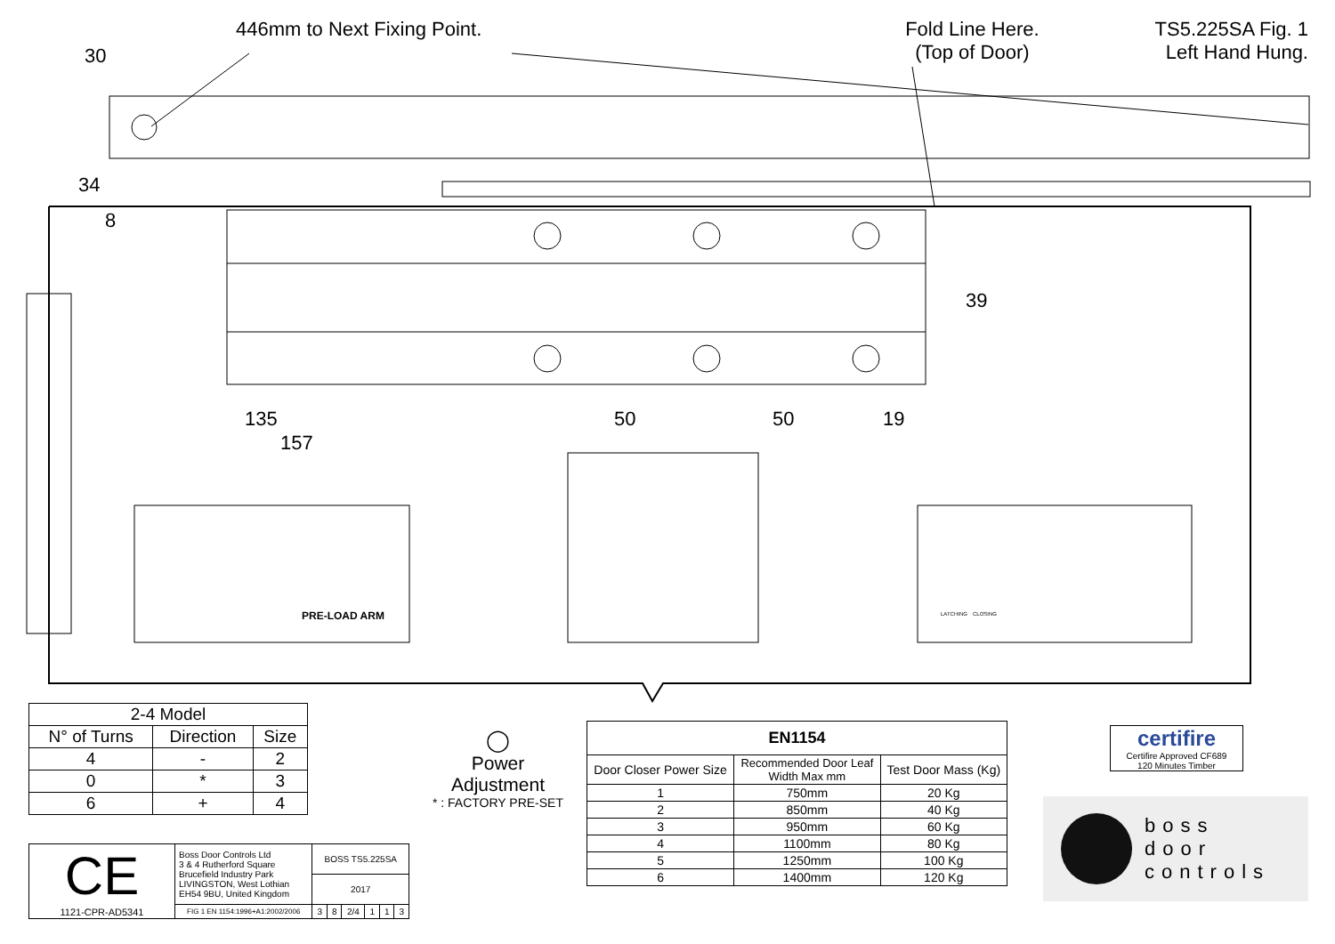30
135
157
50
50
19
34
8
39
PRE-LOAD ARM
LATCHING
CLOSING
446mm to Next Fixing Point. Fold Line Here.
(Top of Door)
TS5.225SA Fig. 1
Left Hand Hung.
| 2-4 Model | | |
| --- | --- | --- |
| N° of Turns | Direction | Size |
| 4 | - | 2 |
| 0 | * | 3 |
| 6 | + | 4 |
| CE 1121-CPR-AD5341 | Boss Door Controls Ltd 3 & 4 Rutherford Square Brucefield Industry Park LIVINGSTON, West Lothian EH54 9BU, United Kingdom | BOSS TS5.225SA | | | | | |
| | | 2017 | | | | | |
| | FIG 1 EN 1154:1996+A1:2002/2006 | 3 | 8 | 2/4 | 1 | 1 | 3 |
◯
Power Adjustment
* : FACTORY PRE-SET
| EN1154 | | |
| --- | --- | --- |
| Door Closer Power Size | Recommended Door Leaf Width Max mm | Test Door Mass (Kg) |
| 1 | 750mm | 20 Kg |
| 2 | 850mm | 40 Kg |
| 3 | 950mm | 60 Kg |
| 4 | 1100mm | 80 Kg |
| 5 | 1250mm | 100 Kg |
| 6 | 1400mm | 120 Kg |
certifire
Certifire Approved CF689
120 Minutes Timber
boss
door
controls